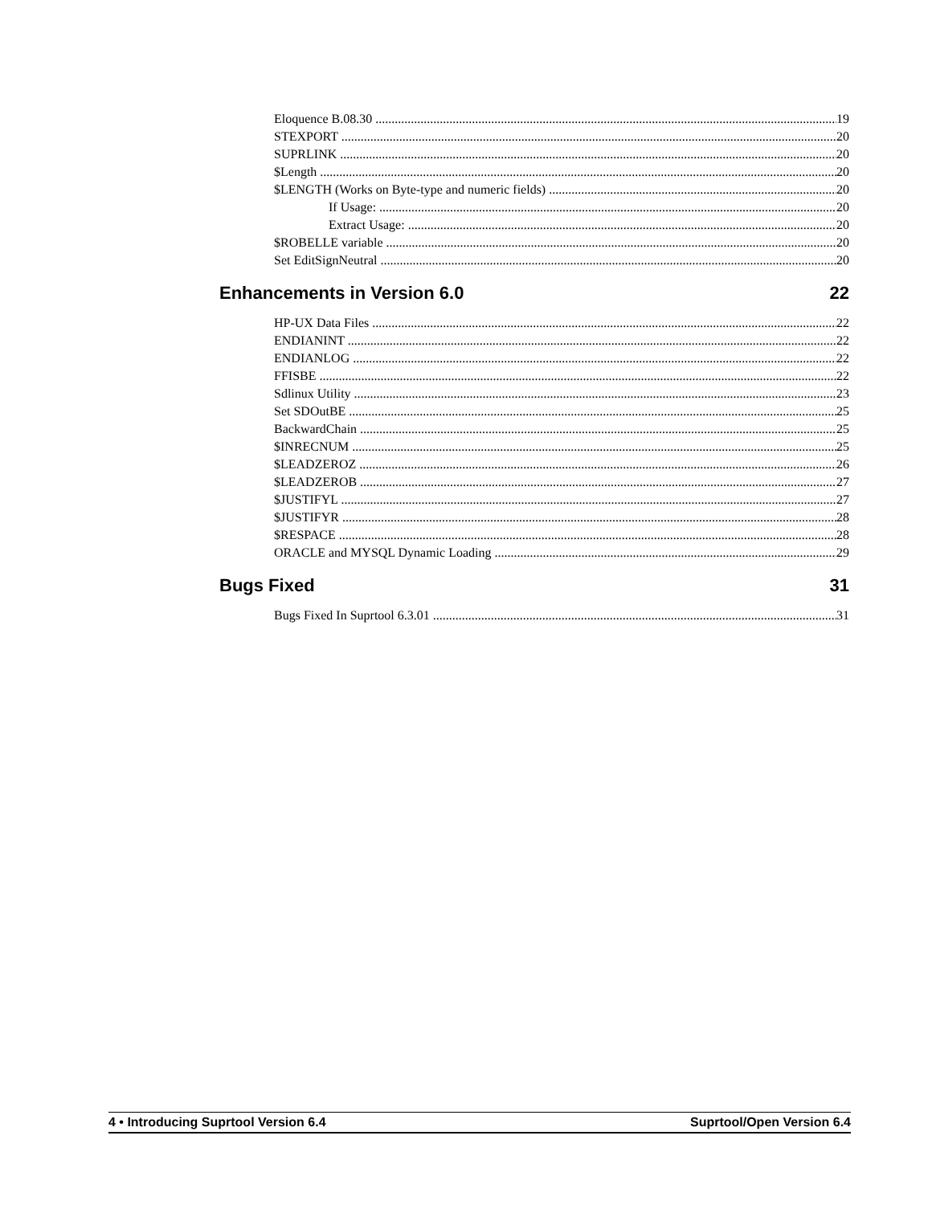Eloquence B.08.30 19
STEXPORT 20
SUPRLINK 20
$Length 20
$LENGTH (Works on Byte-type and numeric fields) 20
If Usage: 20
Extract Usage: 20
$ROBELLE variable 20
Set EditSignNeutral 20
Enhancements in Version 6.0 22
HP-UX Data Files 22
ENDIANINT 22
ENDIANLOG 22
FFISBE 22
Sdlinux Utility 23
Set SDOutBE 25
BackwardChain 25
$INRECNUM 25
$LEADZEROZ 26
$LEADZEROB 27
$JUSTIFYL 27
$JUSTIFYR 28
$RESPACE 28
ORACLE and MYSQL Dynamic Loading 29
Bugs Fixed 31
Bugs Fixed In Suprtool 6.3.01 31
4 • Introducing Suprtool Version 6.4 Suprtool/Open Version 6.4